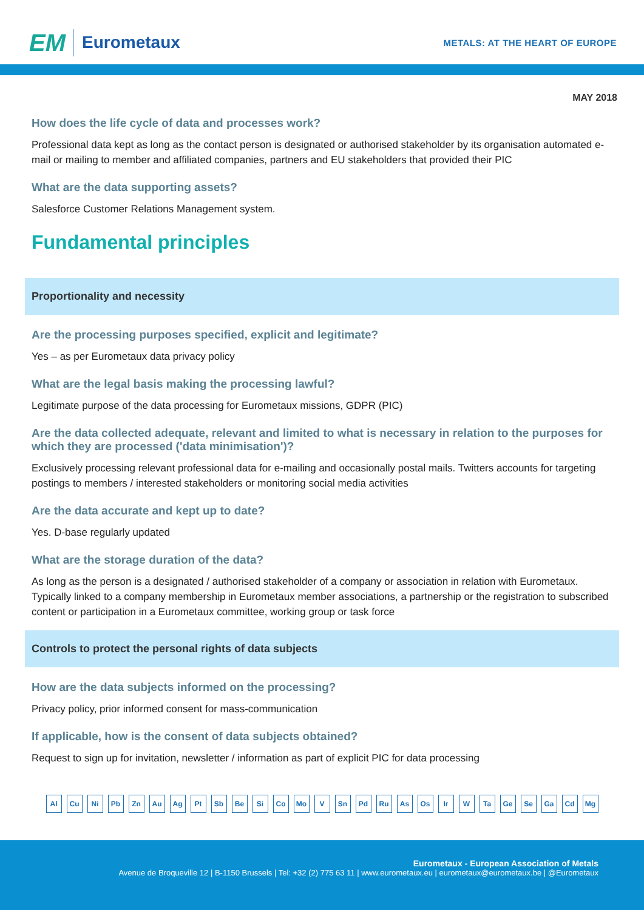EM Eurometaux
METALS: AT THE HEART OF EUROPE
MAY 2018
How does the life cycle of data and processes work?
Professional data kept as long as the contact person is designated or authorised stakeholder by its organisation automated e-mail or mailing to member and affiliated companies, partners and EU stakeholders that provided their PIC
What are the data supporting assets?
Salesforce Customer Relations Management system.
Fundamental principles
Proportionality and necessity
Are the processing purposes specified, explicit and legitimate?
Yes – as per Eurometaux data privacy policy
What are the legal basis making the processing lawful?
Legitimate purpose of the data processing for Eurometaux missions, GDPR (PIC)
Are the data collected adequate, relevant and limited to what is necessary in relation to the purposes for which they are processed ('data minimisation')?
Exclusively processing relevant professional data for e-mailing and occasionally postal mails. Twitters accounts for targeting postings to members / interested stakeholders or monitoring social media activities
Are the data accurate and kept up to date?
Yes. D-base regularly updated
What are the storage duration of the data?
As long as the person is a designated / authorised stakeholder of a company or association in relation with Eurometaux. Typically linked to a company membership in Eurometaux member associations, a partnership or the registration to subscribed content or participation in a Eurometaux committee, working group or task force
Controls to protect the personal rights of data subjects
How are the data subjects informed on the processing?
Privacy policy, prior informed consent for mass-communication
If applicable, how is the consent of data subjects obtained?
Request to sign up for invitation, newsletter / information as part of explicit PIC for data processing
Al Cu Ni Pb Zn Au Ag Pt Sb Be Si Co Mo V Sn Pd Ru As Os Ir W Ta Ge Se Ga Cd Mg
Eurometaux - European Association of Metals
Avenue de Broqueville 12 | B-1150 Brussels | Tel: +32 (2) 775 63 11 | www.eurometaux.eu | eurometaux@eurometaux.be | @Eurometaux